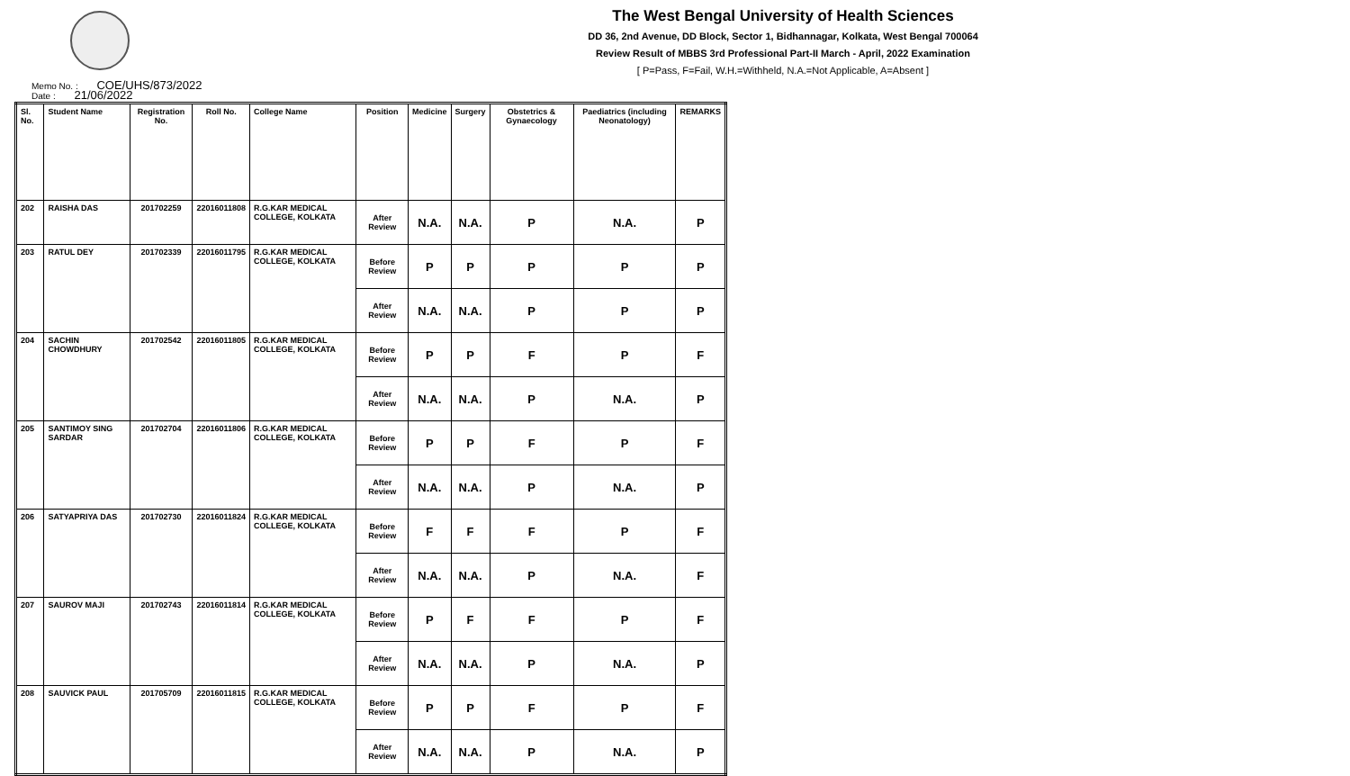The West Bengal University of Health Sciences
DD 36, 2nd Avenue, DD Block, Sector 1, Bidhannagar, Kolkata, West Bengal 700064
Review Result of MBBS 3rd Professional Part-II March - April, 2022 Examination
[ P=Pass, F=Fail, W.H.=Withheld, N.A.=Not Applicable, A=Absent ]
Memo No. : COE/UHS/873/2022
Date : 21/06/2022
| Sl. No. | Student Name | Registration No. | Roll No. | College Name | Position | Medicine | Surgery | Obstetrics & Gynaecology | Paediatrics (including Neonatology) | REMARKS |
| --- | --- | --- | --- | --- | --- | --- | --- | --- | --- | --- |
| 202 | RAISHA DAS | 201702259 | 22016011808 | R.G.KAR MEDICAL COLLEGE, KOLKATA | After Review | N.A. | N.A. | P | N.A. | P |
| 203 | RATUL DEY | 201702339 | 22016011795 | R.G.KAR MEDICAL COLLEGE, KOLKATA | Before Review | P | P | P | P | P |
| | | | | | After Review | N.A. | N.A. | P | P | P |
| 204 | SACHIN CHOWDHURY | 201702542 | 22016011805 | R.G.KAR MEDICAL COLLEGE, KOLKATA | Before Review | P | P | F | P | F |
| | | | | | After Review | N.A. | N.A. | P | N.A. | P |
| 205 | SANTIMOY SING SARDAR | 201702704 | 22016011806 | R.G.KAR MEDICAL COLLEGE, KOLKATA | Before Review | P | P | F | P | F |
| | | | | | After Review | N.A. | N.A. | P | N.A. | P |
| 206 | SATYAPRIYA DAS | 201702730 | 22016011824 | R.G.KAR MEDICAL COLLEGE, KOLKATA | Before Review | F | F | F | P | F |
| | | | | | After Review | N.A. | N.A. | P | N.A. | F |
| 207 | SAUROV MAJI | 201702743 | 22016011814 | R.G.KAR MEDICAL COLLEGE, KOLKATA | Before Review | P | F | F | P | F |
| | | | | | After Review | N.A. | N.A. | P | N.A. | P |
| 208 | SAUVICK PAUL | 201705709 | 22016011815 | R.G.KAR MEDICAL COLLEGE, KOLKATA | Before Review | P | P | F | P | F |
| | | | | | After Review | N.A. | N.A. | P | N.A. | P |